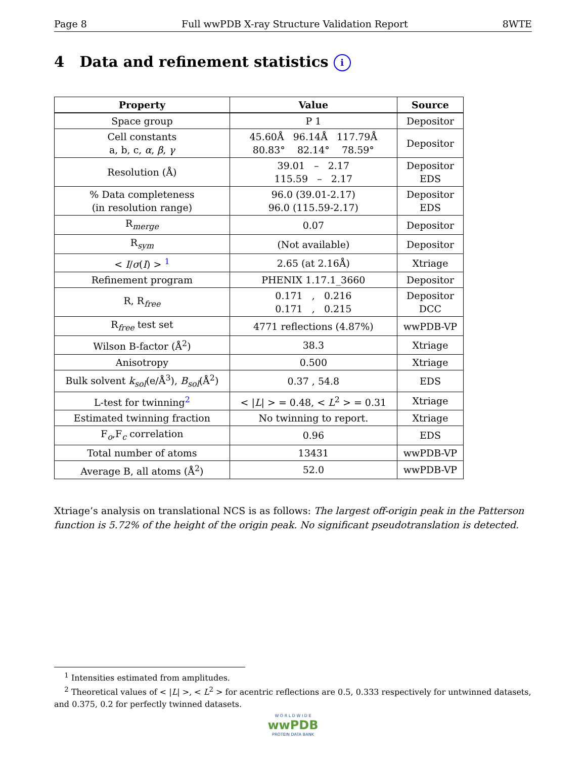Page 8 Full wwPDB X-ray Structure Validation Report 8WTE
4 Data and refinement statistics i
| Property | Value | Source |
| --- | --- | --- |
| Space group | P 1 | Depositor |
| Cell constants a, b, c, α , β , γ | 45.60Å 96.14Å 117.79Å 80.83° 82.14° 78.59° | Depositor |
| Resolution (Å) | 39.01 – 2.17 115.59 – 2.17 | Depositor EDS |
| % Data completeness (in resolution range) | 96.0 (39.01-2.17) 96.0 (115.59-2.17) | Depositor EDS |
| R<sub>merge</sub> | 0.07 | Depositor |
| R<sub>sym</sub> | (Not available) | Depositor |
| < I / σ ( I ) > <sup>1</sup> | 2.65 (at 2.16Å) | Xtriage |
| Refinement program | PHENIX 1.17.1_3660 | Depositor |
| R, R<sub>free</sub> | 0.171 , 0.216 0.171 , 0.215 | Depositor DCC |
| R<sub>free</sub> test set | 4771 reflections (4.87%) | wwPDB-VP |
| Wilson B-factor (Å<sup>2</sup>) | 38.3 | Xtriage |
| Anisotropy | 0.500 | Xtriage |
| Bulk solvent k<sub>sol</sub> (e/Å<sup>3</sup>), B<sub>sol</sub> (Å<sup>2</sup>) | 0.37 , 54.8 | EDS |
| L-test for twinning<sup>2</sup> | < / L / > = 0.48, < L<sup>2</sup> > = 0.31 | Xtriage |
| Estimated twinning fraction | No twinning to report. | Xtriage |
| F<sub>o</sub>,F<sub>c</sub> correlation | 0.96 | EDS |
| Total number of atoms | 13431 | wwPDB-VP |
| Average B, all atoms (Å<sup>2</sup>) | 52.0 | wwPDB-VP |
Xtriage’s analysis on translational NCS is as follows: The largest off-origin peak in the Patterson function is 5.72% of the height of the origin peak. No significant pseudotranslation is detected.
<sup>1</sup> Intensities estimated from amplitudes.
<sup>2</sup> Theoretical values of < |L| >, < L<sup>2</sup> > for acentric reflections are 0.5, 0.333 respectively for untwinned datasets, and 0.375, 0.2 for perfectly twinned datasets.
W O R L D W I D E
wwPDB
PROTEIN DATA BANK